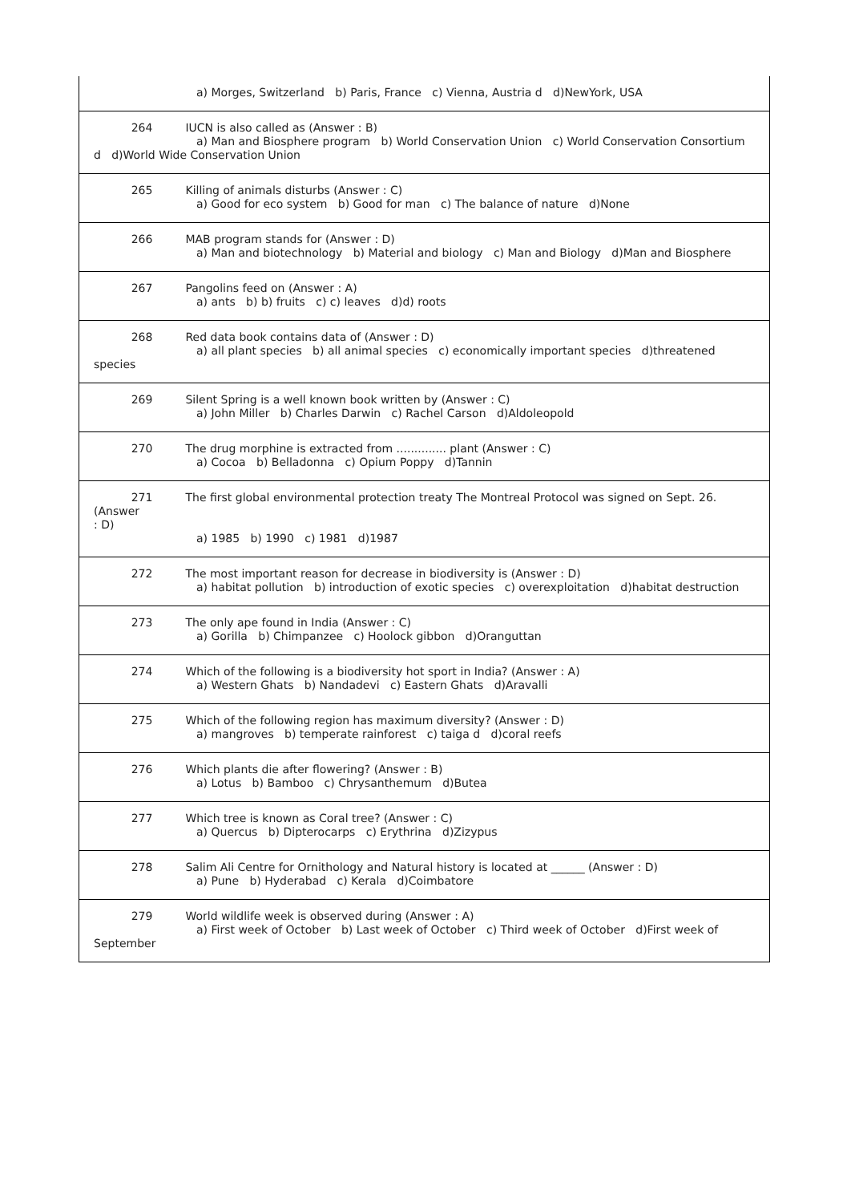| a) Morges, Switzerland b) Paris, France c) Vienna, Austria d d)NewYork, USA |
| 264 IUCN is also called as (Answer : B) a) Man and Biosphere program b) World Conservation Union c) World Conservation Consortium d d)World Wide Conservation Union |
| 265 Killing of animals disturbs (Answer : C) a) Good for eco system b) Good for man c) The balance of nature d)None |
| 266 MAB program stands for (Answer : D) a) Man and biotechnology b) Material and biology c) Man and Biology d)Man and Biosphere |
| 267 Pangolins feed on (Answer : A) a) ants b) b) fruits c) c) leaves d)d) roots |
| 268 Red data book contains data of (Answer : D) a) all plant species b) all animal species c) economically important species d)threatened species |
| 269 Silent Spring is a well known book written by (Answer : C) a) John Miller b) Charles Darwin c) Rachel Carson d)Aldoleopold |
| 270 The drug morphine is extracted from .............. plant (Answer : C) a) Cocoa b) Belladonna c) Opium Poppy d)Tannin |
| 271 The first global environmental protection treaty The Montreal Protocol was signed on Sept. 26. (Answer : D) a) 1985 b) 1990 c) 1981 d)1987 |
| 272 The most important reason for decrease in biodiversity is (Answer : D) a) habitat pollution b) introduction of exotic species c) overexploitation d)habitat destruction |
| 273 The only ape found in India (Answer : C) a) Gorilla b) Chimpanzee c) Hoolock gibbon d)Oranguttan |
| 274 Which of the following is a biodiversity hot sport in India? (Answer : A) a) Western Ghats b) Nandadevi c) Eastern Ghats d)Aravalli |
| 275 Which of the following region has maximum diversity? (Answer : D) a) mangroves b) temperate rainforest c) taiga d d)coral reefs |
| 276 Which plants die after flowering? (Answer : B) a) Lotus b) Bamboo c) Chrysanthemum d)Butea |
| 277 Which tree is known as Coral tree? (Answer : C) a) Quercus b) Dipterocarps c) Erythrina d)Zizypus |
| 278 Salim Ali Centre for Ornithology and Natural history is located at ______ (Answer : D) a) Pune b) Hyderabad c) Kerala d)Coimbatore |
| 279 World wildlife week is observed during (Answer : A) a) First week of October b) Last week of October c) Third week of October d)First week of September |